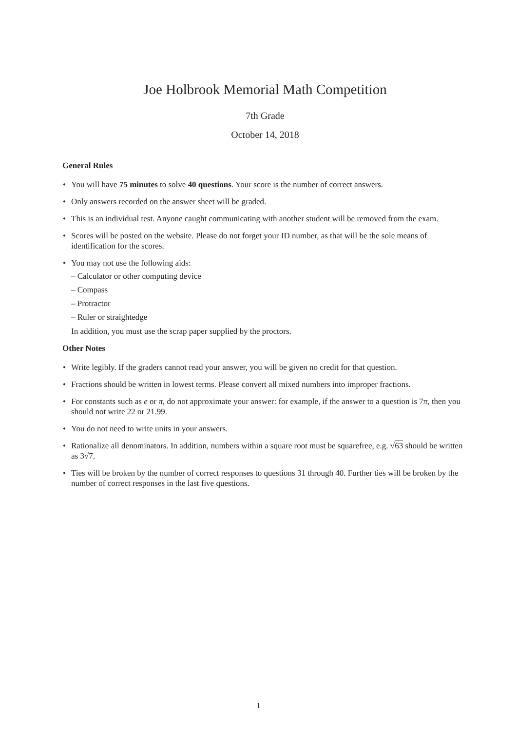Joe Holbrook Memorial Math Competition
7th Grade
October 14, 2018
General Rules
• You will have 75 minutes to solve 40 questions. Your score is the number of correct answers.
• Only answers recorded on the answer sheet will be graded.
• This is an individual test. Anyone caught communicating with another student will be removed from the exam.
• Scores will be posted on the website. Please do not forget your ID number, as that will be the sole means of identification for the scores.
• You may not use the following aids:
– Calculator or other computing device
– Compass
– Protractor
– Ruler or straightedge
In addition, you must use the scrap paper supplied by the proctors.
Other Notes
• Write legibly. If the graders cannot read your answer, you will be given no credit for that question.
• Fractions should be written in lowest terms. Please convert all mixed numbers into improper fractions.
• For constants such as e or π, do not approximate your answer: for example, if the answer to a question is 7π, then you should not write 22 or 21.99.
• You do not need to write units in your answers.
• Rationalize all denominators. In addition, numbers within a square root must be squarefree, e.g. √63 should be written as 3√7.
• Ties will be broken by the number of correct responses to questions 31 through 40. Further ties will be broken by the number of correct responses in the last five questions.
1